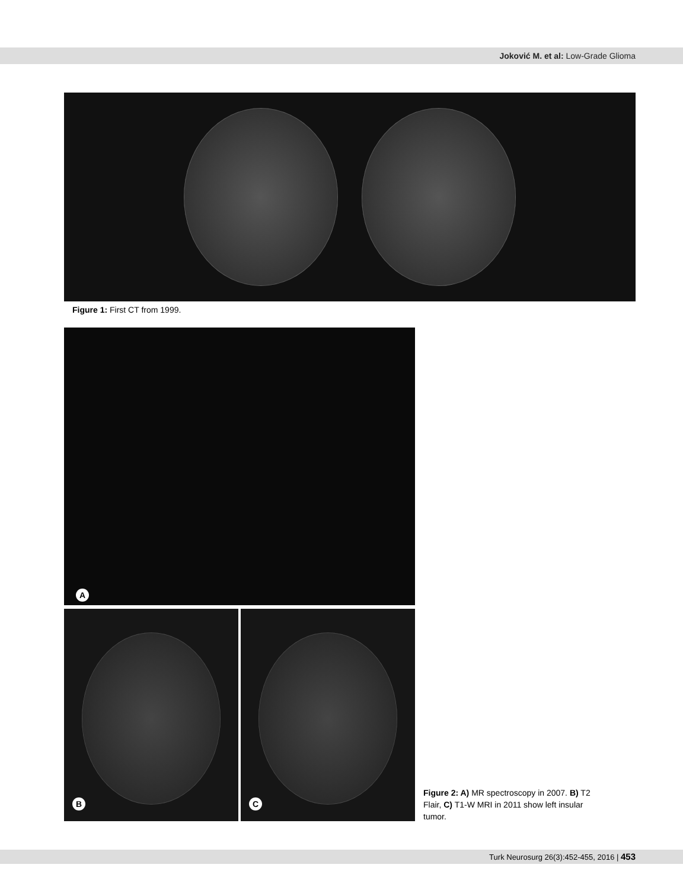Joković M. et al: Low-Grade Glioma
Figure 1: First CT from 1999.
A
B C
Figure 2: A) MR spectroscopy in 2007. B) T2 Flair, C) T1-W MRI in 2011 show left insular tumor.
Turk Neurosurg 26(3):452-455, 2016 | 453